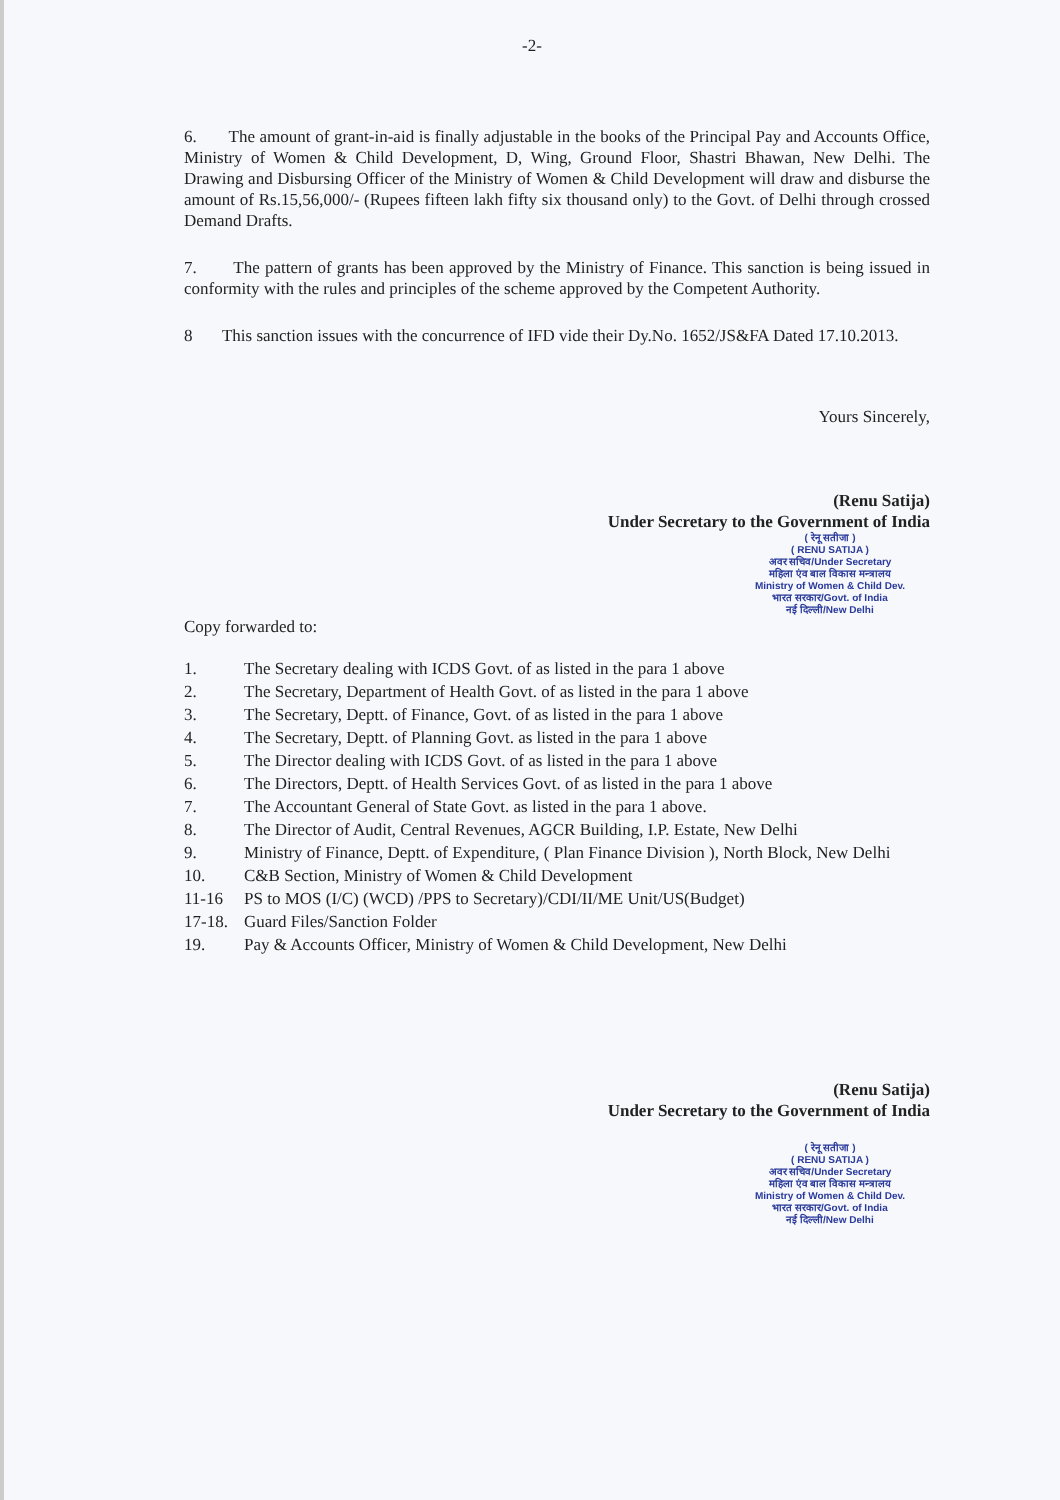-2-
6. The amount of grant-in-aid is finally adjustable in the books of the Principal Pay and Accounts Office, Ministry of Women & Child Development, D, Wing, Ground Floor, Shastri Bhawan, New Delhi. The Drawing and Disbursing Officer of the Ministry of Women & Child Development will draw and disburse the amount of Rs.15,56,000/- (Rupees fifteen lakh fifty six thousand only) to the Govt. of Delhi through crossed Demand Drafts.
7. The pattern of grants has been approved by the Ministry of Finance. This sanction is being issued in conformity with the rules and principles of the scheme approved by the Competent Authority.
8 This sanction issues with the concurrence of IFD vide their Dy.No. 1652/JS&FA Dated 17.10.2013.
Yours Sincerely,
(Renu Satija)
Under Secretary to the Government of India
( रेनू सतीजा )
( RENU SATIJA )
अवर सचिव/Under Secretary
महिला एंव बाल विकास मन्त्रालय
Ministry of Women & Child Dev.
भारत सरकार/Govt. of India
नई दिल्ली/New Delhi
Copy forwarded to:
1. The Secretary dealing with ICDS Govt. of as listed in the para 1 above
2. The Secretary, Department of Health Govt. of as listed in the para 1 above
3. The Secretary, Deptt. of Finance, Govt. of as listed in the para 1 above
4. The Secretary, Deptt. of Planning Govt. as listed in the para 1 above
5. The Director dealing with ICDS Govt. of as listed in the para 1 above
6. The Directors, Deptt. of Health Services Govt. of as listed in the para 1 above
7. The Accountant General of State Govt. as listed in the para 1 above.
8. The Director of Audit, Central Revenues, AGCR Building, I.P. Estate, New Delhi
9. Ministry of Finance, Deptt. of Expenditure, ( Plan Finance Division ), North Block, New Delhi
10. C&B Section, Ministry of Women & Child Development
11-16 PS to MOS (I/C) (WCD) /PPS to Secretary)/CDI/II/ME Unit/US(Budget)
17-18. Guard Files/Sanction Folder
19. Pay & Accounts Officer, Ministry of Women & Child Development, New Delhi
(Renu Satija)
Under Secretary to the Government of India
( रेनू सतीजा )
( RENU SATIJA )
अवर सचिव/Under Secretary
महिला एंव बाल विकास मन्त्रालय
Ministry of Women & Child Dev.
भारत सरकार/Govt. of India
नई दिल्ली/New Delhi